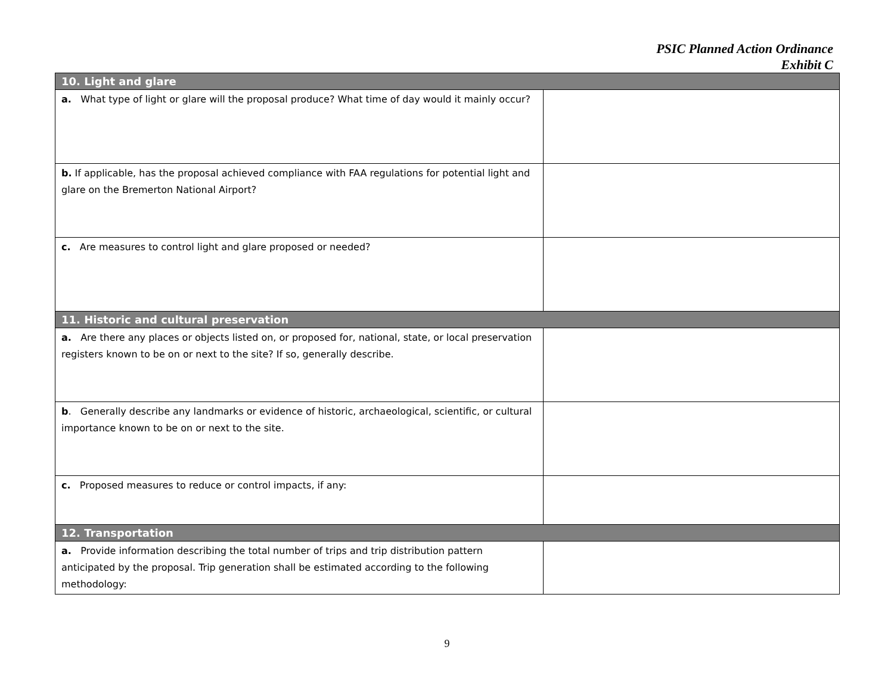PSIC Planned Action Ordinance
Exhibit C
| 10. Light and glare | |
| --- | --- |
| a. What type of light or glare will the proposal produce? What time of day would it mainly occur? | |
| b. If applicable, has the proposal achieved compliance with FAA regulations for potential light and glare on the Bremerton National Airport? | |
| c. Are measures to control light and glare proposed or needed? | |
| 11. Historic and cultural preservation | |
| a. Are there any places or objects listed on, or proposed for, national, state, or local preservation registers known to be on or next to the site? If so, generally describe. | |
| b . Generally describe any landmarks or evidence of historic, archaeological, scientific, or cultural importance known to be on or next to the site. | |
| c. Proposed measures to reduce or control impacts, if any: | |
| 12. Transportation | |
| a. Provide information describing the total number of trips and trip distribution pattern anticipated by the proposal. Trip generation shall be estimated according to the following methodology: | |
9